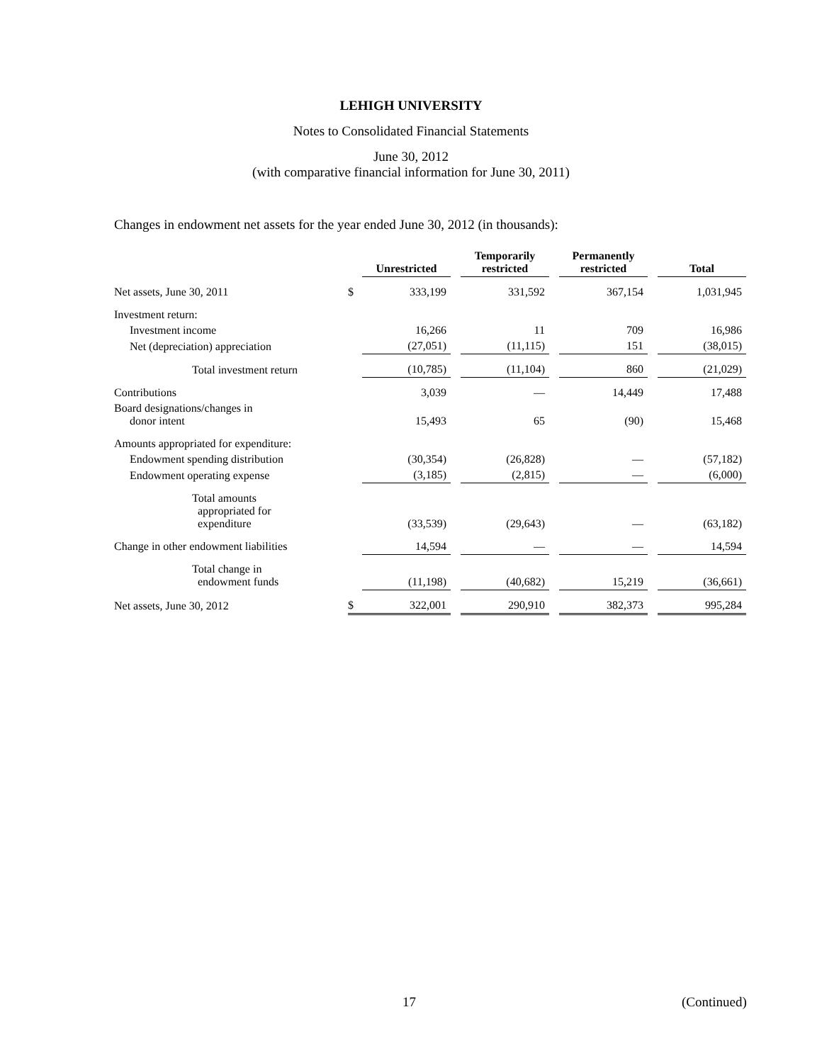LEHIGH UNIVERSITY
Notes to Consolidated Financial Statements
June 30, 2012
(with comparative financial information for June 30, 2011)
Changes in endowment net assets for the year ended June 30, 2012 (in thousands):
| | | Unrestricted | | Temporarily restricted | | Permanently restricted | | Total |
| --- | --- | --- | --- | --- | --- | --- | --- | --- |
| Net assets, June 30, 2011 | $ | 333,199 | | 331,592 | | 367,154 | | 1,031,945 |
| Investment return: | | | | | | | | |
| Investment income | | 16,266 | | 11 | | 709 | | 16,986 |
| Net (depreciation) appreciation | | (27,051) | | (11,115) | | 151 | | (38,015) |
| Total investment return | | (10,785) | | (11,104) | | 860 | | (21,029) |
| Contributions | | 3,039 | | — | | 14,449 | | 17,488 |
| Board designations/changes in donor intent | | 15,493 | | 65 | | (90) | | 15,468 |
| Amounts appropriated for expenditure: | | | | | | | | |
| Endowment spending distribution | | (30,354) | | (26,828) | | — | | (57,182) |
| Endowment operating expense | | (3,185) | | (2,815) | | — | | (6,000) |
| Total amounts appropriated for expenditure | | (33,539) | | (29,643) | | — | | (63,182) |
| Change in other endowment liabilities | | 14,594 | | — | | — | | 14,594 |
| Total change in endowment funds | | (11,198) | | (40,682) | | 15,219 | | (36,661) |
| Net assets, June 30, 2012 | $ | 322,001 | | 290,910 | | 382,373 | | 995,284 |
17 (Continued)